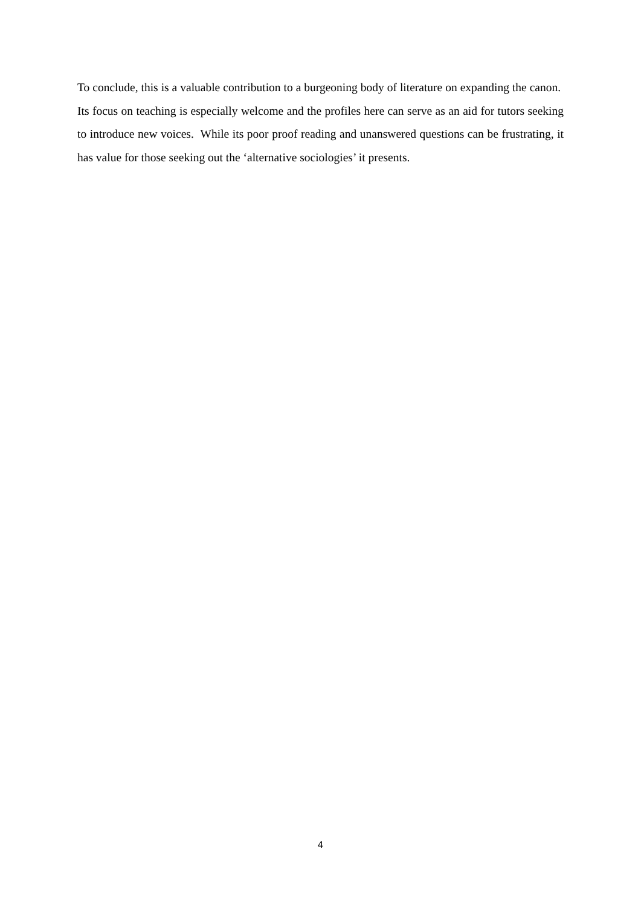To conclude, this is a valuable contribution to a burgeoning body of literature on expanding the canon. Its focus on teaching is especially welcome and the profiles here can serve as an aid for tutors seeking to introduce new voices. While its poor proof reading and unanswered questions can be frustrating, it has value for those seeking out the ‘alternative sociologies’ it presents.
4